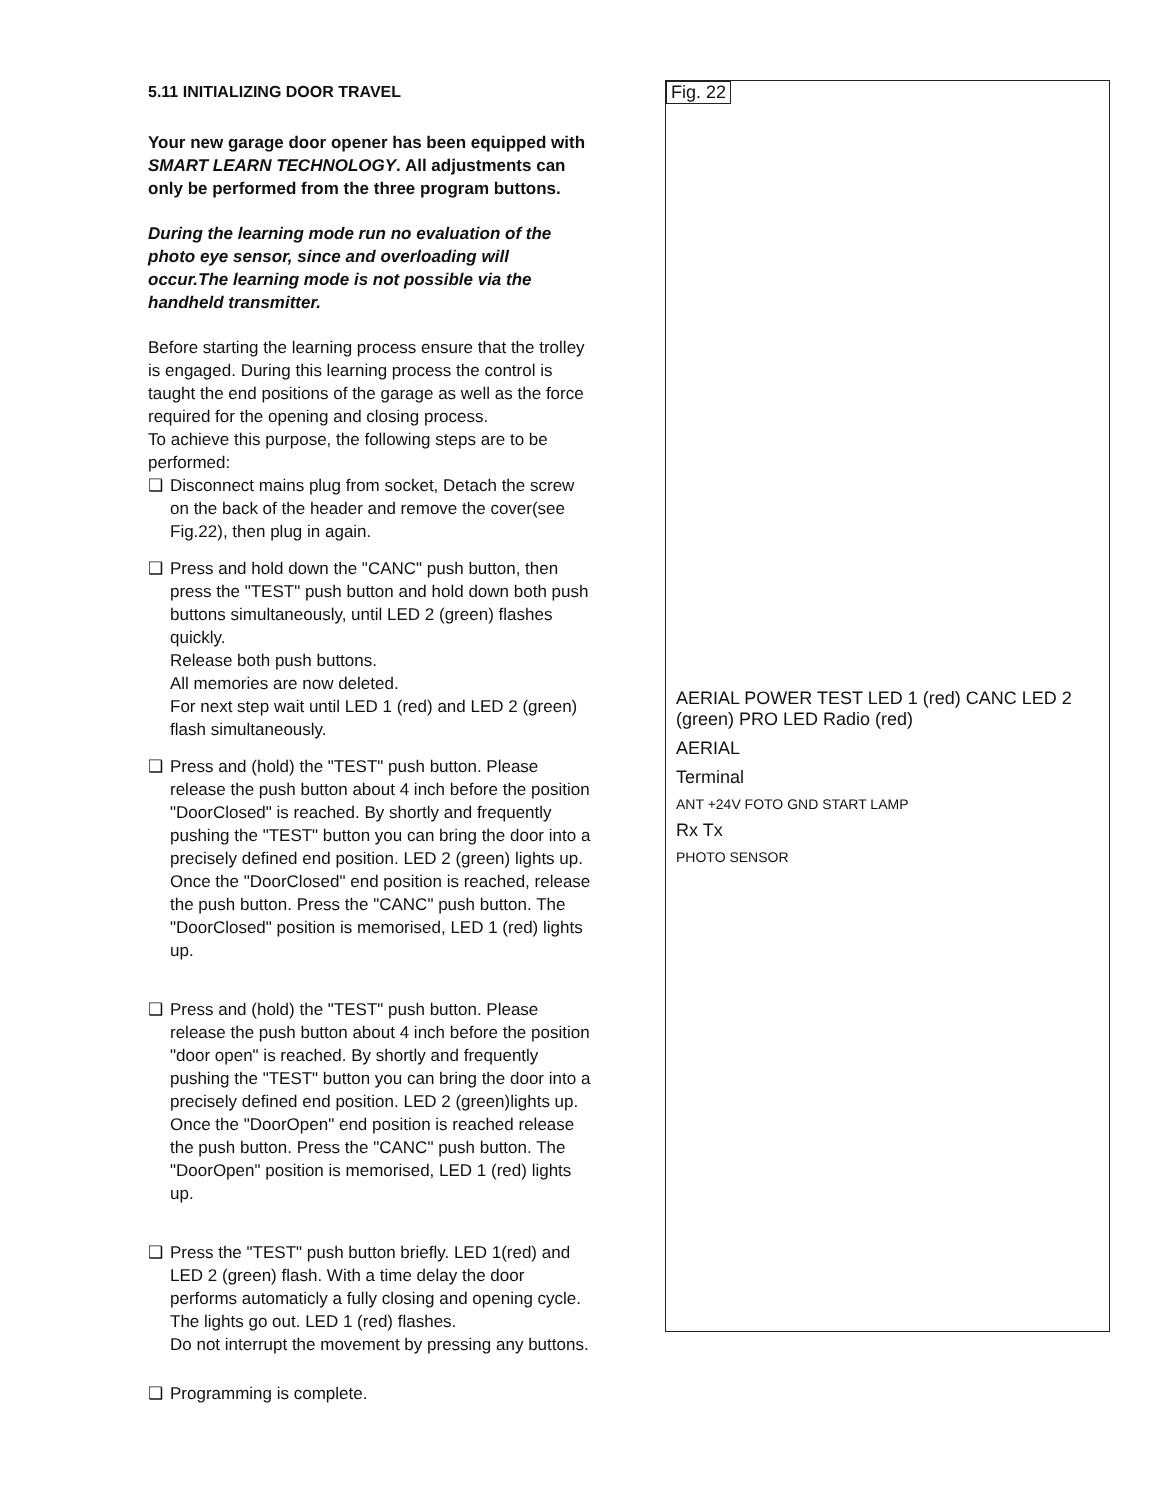5.11 INITIALIZING DOOR TRAVEL
Your new garage door opener has been equipped with SMART LEARN TECHNOLOGY. All adjustments can only be performed from the three program buttons.
During the learning mode run no evaluation of the photo eye sensor, since and overloading will occur.The learning mode is not possible via the handheld transmitter.
Before starting the learning process ensure that the trolley is engaged. During this learning process the control is taught the end positions of the garage as well as the force required for the opening and closing process.
To achieve this purpose, the following steps are to be performed:
❑ Disconnect mains plug from socket, Detach the screw on the back of the header and remove the cover(see Fig.22), then plug in again.
❑ Press and hold down the "CANC" push button, then press the "TEST" push button and hold down both push buttons simultaneously, until LED 2 (green) flashes quickly.
Release both push buttons.
All memories are now deleted.
For next step wait until LED 1 (red) and LED 2 (green) flash simultaneously.
❑ Press and (hold) the "TEST" push button. Please release the push button about 4 inch before the position "DoorClosed" is reached. By shortly and frequently pushing the "TEST" button you can bring the door into a precisely defined end position. LED 2 (green) lights up.
Once the "DoorClosed" end position is reached, release the push button. Press the "CANC" push button. The "DoorClosed" position is memorised, LED 1 (red) lights up.
❑ Press and (hold) the "TEST" push button. Please release the push button about 4 inch before the position "door open" is reached. By shortly and frequently pushing the "TEST" button you can bring the door into a precisely defined end position. LED 2 (green)lights up.
Once the "DoorOpen" end position is reached release the push button. Press the "CANC" push button. The "DoorOpen" position is memorised, LED 1 (red) lights up.
❑ Press the "TEST" push button briefly. LED 1(red) and LED 2 (green) flash. With a time delay the door performs automaticly a fully closing and opening cycle. The lights go out. LED 1 (red) flashes.
Do not interrupt the movement by pressing any buttons.
❑ Programming is complete.
Fig. 22
AERIAL POWER TEST LED 1 (red) CANC LED 2 (green) PRO LED Radio (red)
AERIAL
Terminal
ANT +24V FOTO GND START LAMP
Rx Tx
PHOTO SENSOR